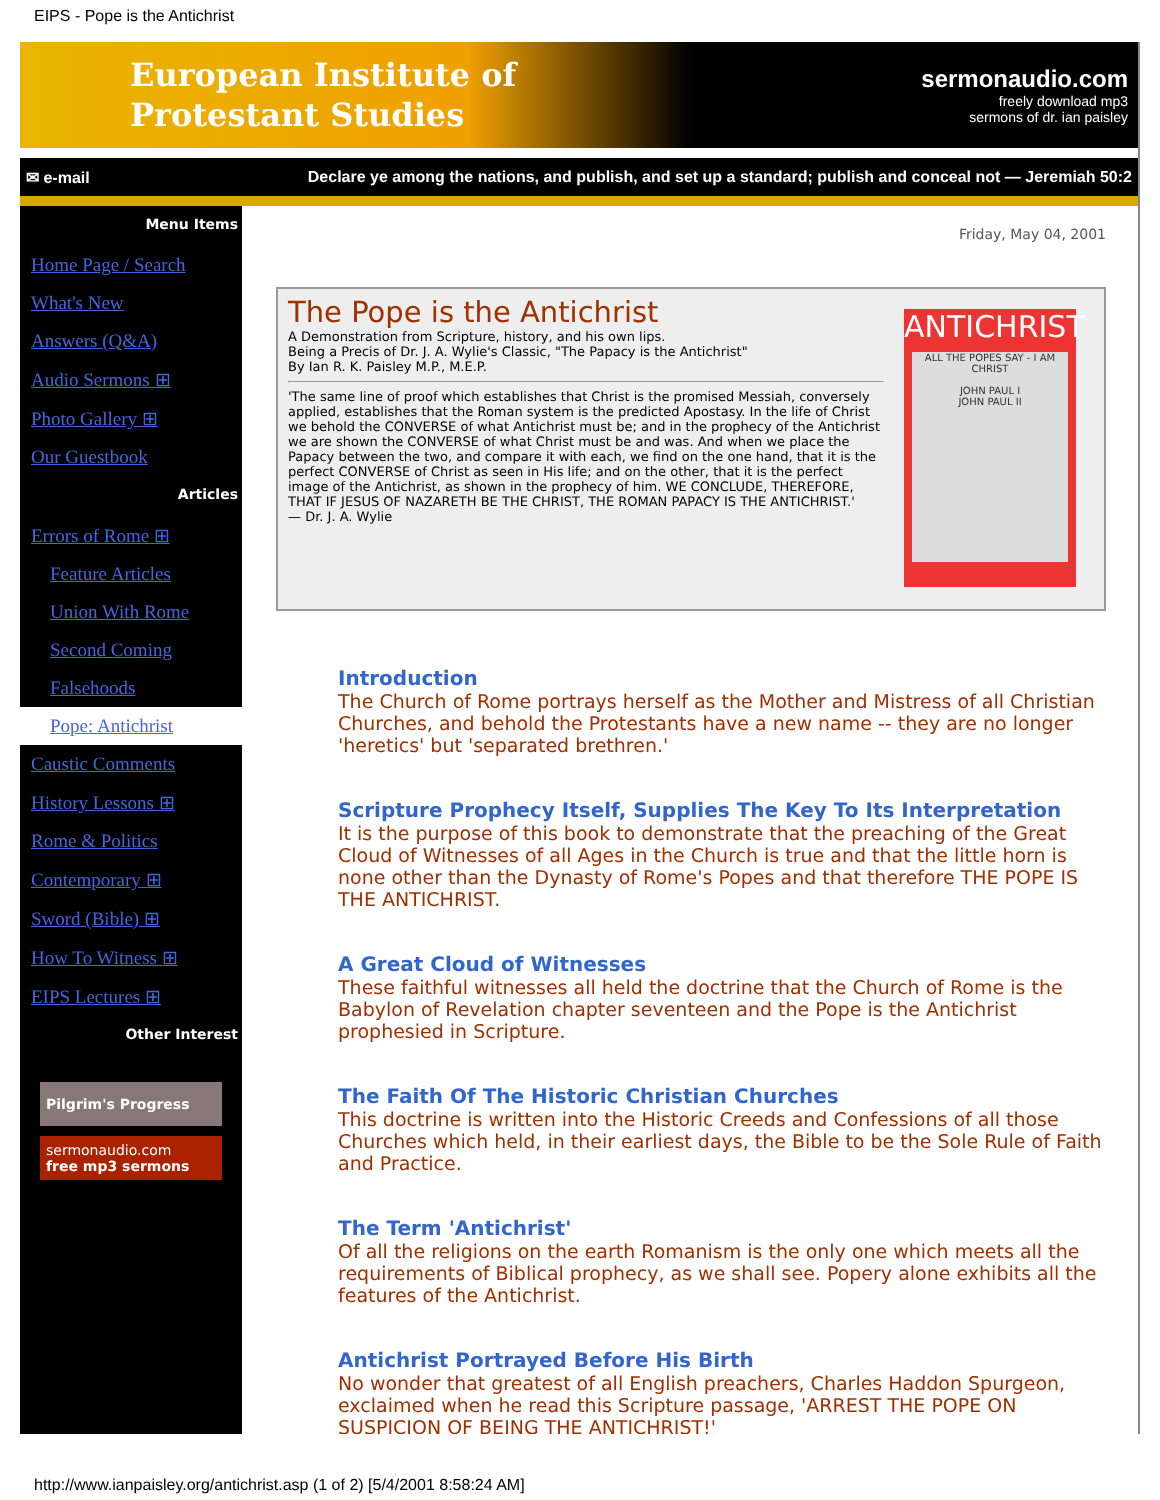EIPS - Pope is the Antichrist
European Institute of
Protestant Studies
sermonaudio.com
freely download mp3
sermons of dr. ian paisley
✉ e-mail Declare ye among the nations, and publish, and set up a standard; publish and conceal not — Jeremiah 50:2
Menu Items
Home Page / Search
What's New
Answers (Q&A)
Audio Sermons ⊞
Photo Gallery ⊞
Our Guestbook
Articles
Errors of Rome ⊞
Feature Articles
Union With Rome
Second Coming
Falsehoods
Pope: Antichrist
Caustic Comments
History Lessons ⊞
Rome & Politics
Contemporary ⊞
Sword (Bible) ⊞
How To Witness ⊞
EIPS Lectures ⊞
Other Interest
Pilgrim's Progress
sermonaudio.com
free mp3 sermons
Friday, May 04, 2001
The Pope is the Antichrist
A Demonstration from Scripture, history, and his own lips.
Being a Precis of Dr. J. A. Wylie's Classic, "The Papacy is the Antichrist"
By Ian R. K. Paisley M.P., M.E.P.
'The same line of proof which establishes that Christ is the promised Messiah, conversely applied, establishes that the Roman system is the predicted Apostasy. In the life of Christ we behold the CONVERSE of what Antichrist must be; and in the prophecy of the Antichrist we are shown the CONVERSE of what Christ must be and was. And when we place the Papacy between the two, and compare it with each, we find on the one hand, that it is the perfect CONVERSE of Christ as seen in His life; and on the other, that it is the perfect image of the Antichrist, as shown in the prophecy of him. WE CONCLUDE, THEREFORE, THAT IF JESUS OF NAZARETH BE THE CHRIST, THE ROMAN PAPACY IS THE ANTICHRIST.'
— Dr. J. A. Wylie
ANTICHRIST
ALL THE POPES SAY - I AM CHRIST
JOHN PAUL I
JOHN PAUL II
Introduction
The Church of Rome portrays herself as the Mother and Mistress of all Christian Churches, and behold the Protestants have a new name -- they are no longer 'heretics' but 'separated brethren.'
Scripture Prophecy Itself, Supplies The Key To Its Interpretation
It is the purpose of this book to demonstrate that the preaching of the Great Cloud of Witnesses of all Ages in the Church is true and that the little horn is none other than the Dynasty of Rome's Popes and that therefore THE POPE IS THE ANTICHRIST.
A Great Cloud of Witnesses
These faithful witnesses all held the doctrine that the Church of Rome is the Babylon of Revelation chapter seventeen and the Pope is the Antichrist prophesied in Scripture.
The Faith Of The Historic Christian Churches
This doctrine is written into the Historic Creeds and Confessions of all those Churches which held, in their earliest days, the Bible to be the Sole Rule of Faith and Practice.
The Term 'Antichrist'
Of all the religions on the earth Romanism is the only one which meets all the requirements of Biblical prophecy, as we shall see. Popery alone exhibits all the features of the Antichrist.
Antichrist Portrayed Before His Birth
No wonder that greatest of all English preachers, Charles Haddon Spurgeon, exclaimed when he read this Scripture passage, 'ARREST THE POPE ON SUSPICION OF BEING THE ANTICHRIST!'
http://www.ianpaisley.org/antichrist.asp (1 of 2) [5/4/2001 8:58:24 AM]